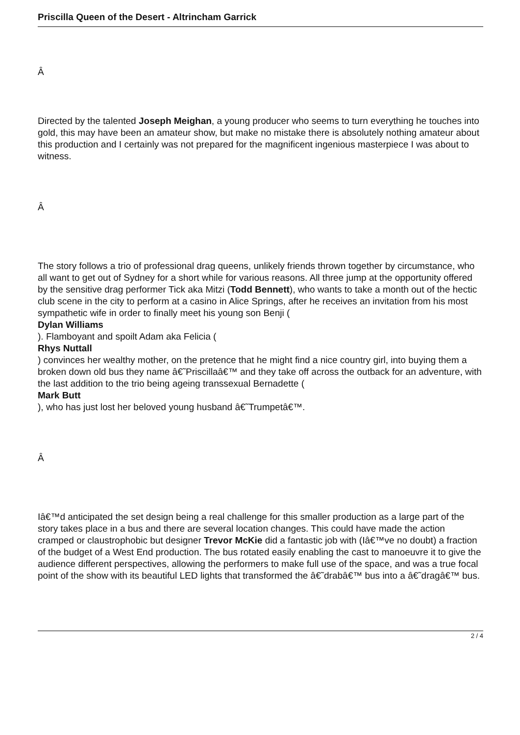Priscilla Queen of the Desert - Altrincham Garrick
Â
Directed by the talented Joseph Meighan, a young producer who seems to turn everything he touches into gold, this may have been an amateur show, but make no mistake there is absolutely nothing amateur about this production and I certainly was not prepared for the magnificent ingenious masterpiece I was about to witness.
Â
The story follows a trio of professional drag queens, unlikely friends thrown together by circumstance, who all want to get out of Sydney for a short while for various reasons. All three jump at the opportunity offered by the sensitive drag performer Tick aka Mitzi (Todd Bennett), who wants to take a month out of the hectic club scene in the city to perform at a casino in Alice Springs, after he receives an invitation from his most sympathetic wife in order to finally meet his young son Benji (
Dylan Williams
). Flamboyant and spoilt Adam aka Felicia (
Rhys Nuttall
) convinces her wealthy mother, on the pretence that he might find a nice country girl, into buying them a broken down old bus they name â€˜Priscillaâ€™ and they take off across the outback for an adventure, with the last addition to the trio being ageing transsexual Bernadette (
Mark Butt
), who has just lost her beloved young husband â€˜Trumpetâ€™.
Â
Iâ€™d anticipated the set design being a real challenge for this smaller production as a large part of the story takes place in a bus and there are several location changes. This could have made the action cramped or claustrophobic but designer Trevor McKie did a fantastic job with (Iâ€™ve no doubt) a fraction of the budget of a West End production. The bus rotated easily enabling the cast to manoeuvre it to give the audience different perspectives, allowing the performers to make full use of the space, and was a true focal point of the show with its beautiful LED lights that transformed the â€˜drabâ€™ bus into a â€˜dragâ€™ bus.
2 / 4